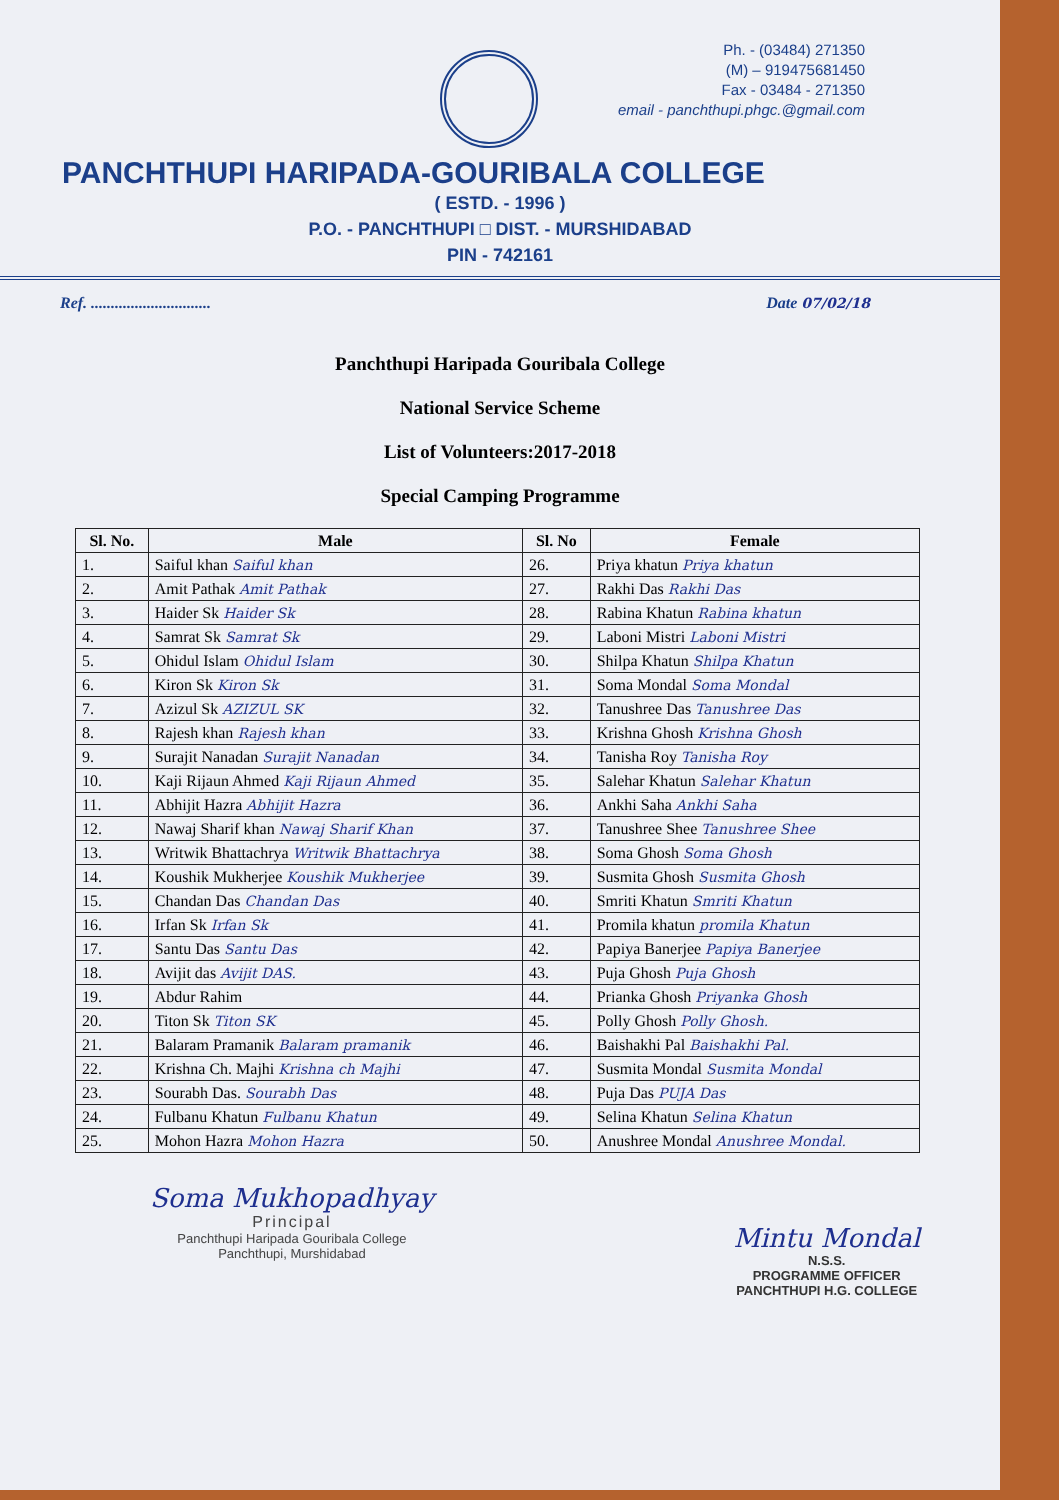Ph. - (03484) 271350
(M) – 919475681450
Fax - 03484 - 271350
email - panchthupi.phgc.@gmail.com
PANCHTHUPI HARIPADA-GOURIBALA COLLEGE
( ESTD. - 1996 )
P.O. - PANCHTHUPI □ DIST. - MURSHIDABAD
PIN - 742161
Ref. .............................. Date 07/02/18
Panchthupi Haripada Gouribala College
National Service Scheme
List of Volunteers:2017-2018
Special Camping Programme
| Sl. No. | Male | Sl. No | Female |
| --- | --- | --- | --- |
| 1. | Saiful khan Saiful khan | 26. | Priya khatun Priya khatun |
| 2. | Amit Pathak Amit Pathak | 27. | Rakhi Das Rakhi Das |
| 3. | Haider Sk Haider Sk | 28. | Rabina Khatun Rabina khatun |
| 4. | Samrat Sk Samrat Sk | 29. | Laboni Mistri Laboni Mistri |
| 5. | Ohidul Islam Ohidul Islam | 30. | Shilpa Khatun Shilpa Khatun |
| 6. | Kiron Sk Kiron Sk | 31. | Soma Mondal Soma Mondal |
| 7. | Azizul Sk AZIZUL SK | 32. | Tanushree Das Tanushree Das |
| 8. | Rajesh khan Rajesh khan | 33. | Krishna Ghosh Krishna Ghosh |
| 9. | Surajit Nanadan Surajit Nanadan | 34. | Tanisha Roy Tanisha Roy |
| 10. | Kaji Rijaun Ahmed Kaji Rijaun Ahmed | 35. | Salehar Khatun Salehar Khatun |
| 11. | Abhijit Hazra Abhijit Hazra | 36. | Ankhi Saha Ankhi Saha |
| 12. | Nawaj Sharif khan Nawaj Sharif Khan | 37. | Tanushree Shee Tanushree Shee |
| 13. | Writwik Bhattachrya Writwik Bhattachrya | 38. | Soma Ghosh Soma Ghosh |
| 14. | Koushik Mukherjee Koushik Mukherjee | 39. | Susmita Ghosh Susmita Ghosh |
| 15. | Chandan Das Chandan Das | 40. | Smriti Khatun Smriti Khatun |
| 16. | Irfan Sk Irfan Sk | 41. | Promila khatun promila Khatun |
| 17. | Santu Das Santu Das | 42. | Papiya Banerjee Papiya Banerjee |
| 18. | Avijit das Avijit DAS. | 43. | Puja Ghosh Puja Ghosh |
| 19. | Abdur Rahim | 44. | Prianka Ghosh Priyanka Ghosh |
| 20. | Titon Sk Titon SK | 45. | Polly Ghosh Polly Ghosh. |
| 21. | Balaram Pramanik Balaram pramanik | 46. | Baishakhi Pal Baishakhi Pal. |
| 22. | Krishna Ch. Majhi Krishna ch Majhi | 47. | Susmita Mondal Susmita Mondal |
| 23. | Sourabh Das. Sourabh Das | 48. | Puja Das PUJA Das |
| 24. | Fulbanu Khatun Fulbanu Khatun | 49. | Selina Khatun Selina Khatun |
| 25. | Mohon Hazra Mohon Hazra | 50. | Anushree Mondal Anushree Mondal. |
Soma Mukhopadhyay
Principal
Panchthupi Haripada Gouribala College
Panchthupi, Murshidabad
Mintu Mondal
N.S.S.
PROGRAMME OFFICER
PANCHTHUPI H.G. COLLEGE